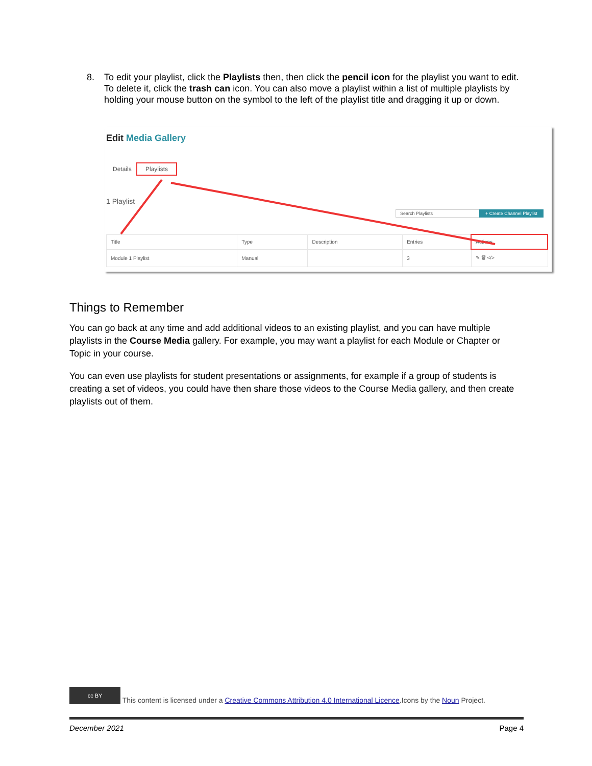8. To edit your playlist, click the Playlists then, then click the pencil icon for the playlist you want to edit. To delete it, click the trash can icon. You can also move a playlist within a list of multiple playlists by holding your mouse button on the symbol to the left of the playlist title and dragging it up or down.
Edit Media Gallery
Details Playlists
1 Playlist
Search Playlists + Create Channel Playlist
| Title | Type | Description | Entries | Actions |
| --- | --- | --- | --- | --- |
| Module 1 Playlist | Manual | | 3 | ✎ 🗑 </> |
Things to Remember
You can go back at any time and add additional videos to an existing playlist, and you can have multiple playlists in the Course Media gallery. For example, you may want a playlist for each Module or Chapter or Topic in your course.
You can even use playlists for student presentations or assignments, for example if a group of students is creating a set of videos, you could have then share those videos to the Course Media gallery, and then create playlists out of them.
cc BY This content is licensed under a Creative Commons Attribution 4.0 International Licence.Icons by the Noun Project.
December 2021 Page 4